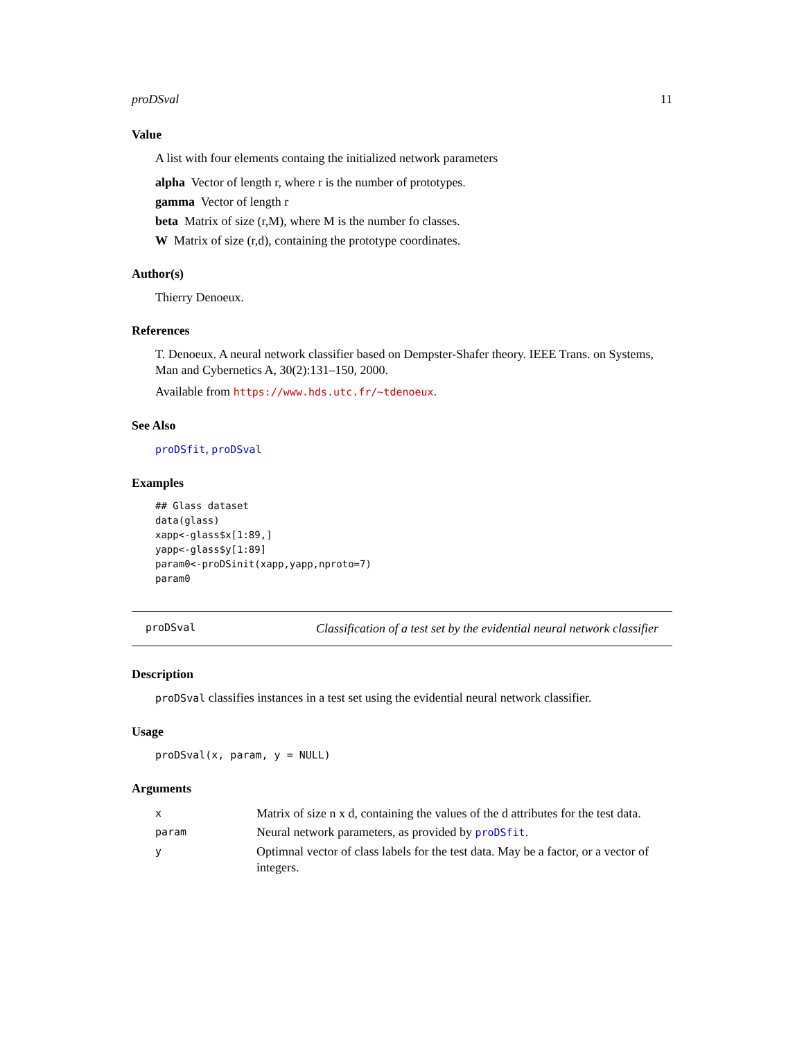proDSval 11
Value
A list with four elements containg the initialized network parameters
alpha Vector of length r, where r is the number of prototypes.
gamma Vector of length r
beta Matrix of size (r,M), where M is the number fo classes.
W Matrix of size (r,d), containing the prototype coordinates.
Author(s)
Thierry Denoeux.
References
T. Denoeux. A neural network classifier based on Dempster-Shafer theory. IEEE Trans. on Systems, Man and Cybernetics A, 30(2):131–150, 2000.
Available from https://www.hds.utc.fr/~tdenoeux.
See Also
proDSfit, proDSval
Examples
## Glass dataset
data(glass)
xapp<-glass$x[1:89,]
yapp<-glass$y[1:89]
param0<-proDSinit(xapp,yapp,nproto=7)
param0
proDSval Classification of a test set by the evidential neural network classifier
Description
proDSval classifies instances in a test set using the evidential neural network classifier.
Usage
proDSval(x, param, y = NULL)
Arguments
| x | Matrix of size n x d, containing the values of the d attributes for the test data. |
| param | Neural network parameters, as provided by proDSfit . |
| y | Optimnal vector of class labels for the test data. May be a factor, or a vector of integers. |